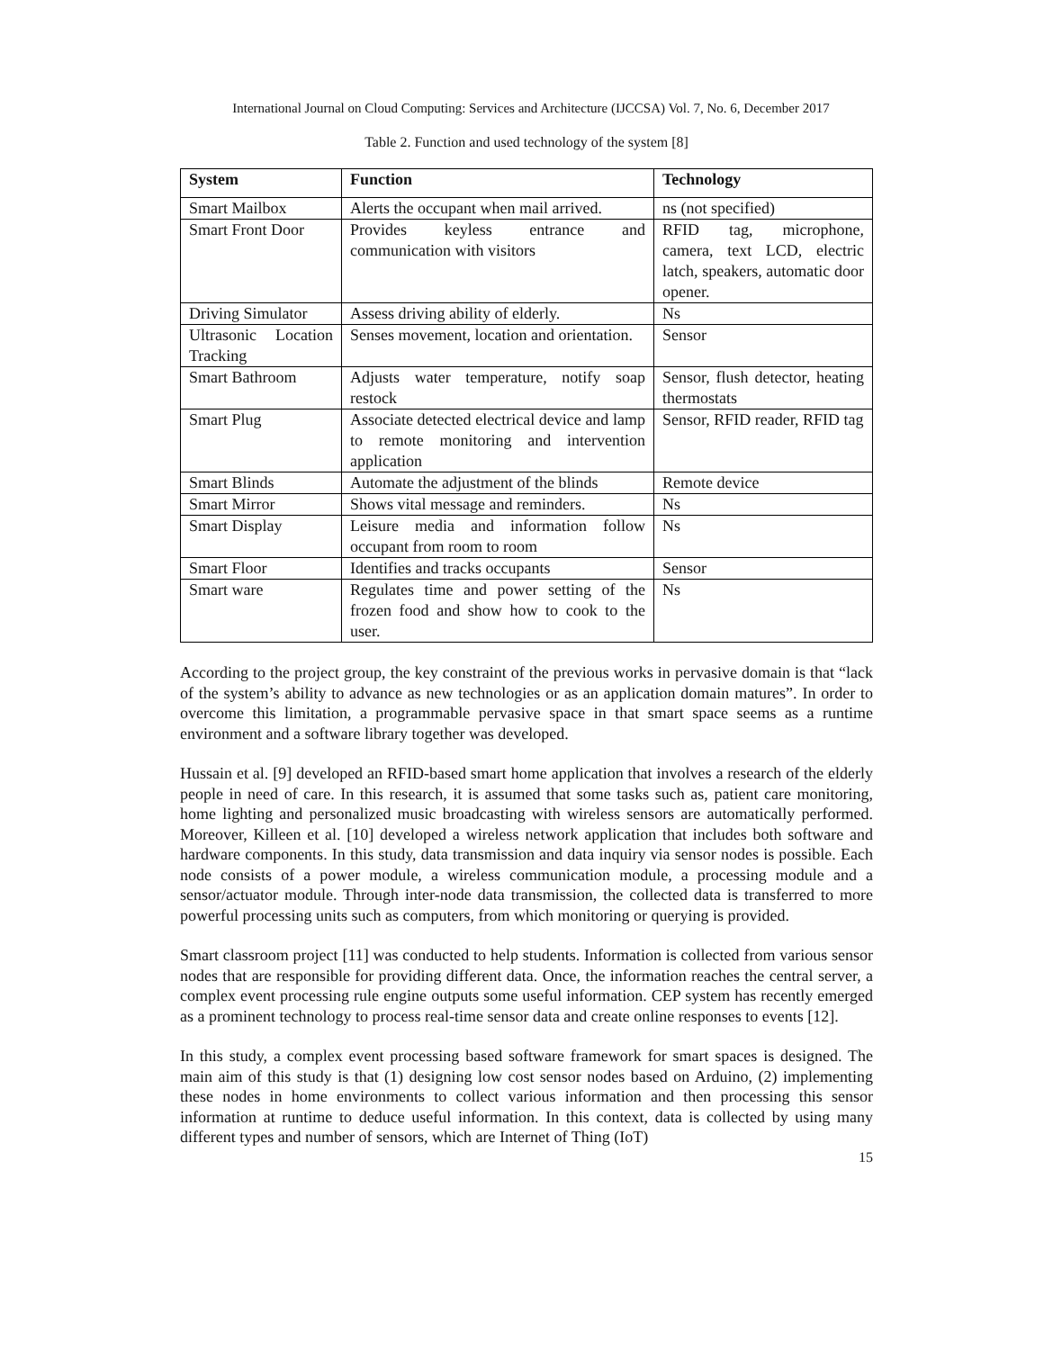International Journal on Cloud Computing: Services and Architecture (IJCCSA) Vol. 7, No. 6, December 2017
Table 2. Function and used technology of the system [8]
| System | Function | Technology |
| --- | --- | --- |
| Smart Mailbox | Alerts the occupant when mail arrived. | ns (not specified) |
| Smart Front Door | Provides keyless entrance and communication with visitors | RFID tag, microphone, camera, text LCD, electric latch, speakers, automatic door opener. |
| Driving Simulator | Assess driving ability of elderly. | Ns |
| Ultrasonic Location Tracking | Senses movement, location and orientation. | Sensor |
| Smart Bathroom | Adjusts water temperature, notify soap restock | Sensor, flush detector, heating thermostats |
| Smart Plug | Associate detected electrical device and lamp to remote monitoring and intervention application | Sensor, RFID reader, RFID tag |
| Smart Blinds | Automate the adjustment of the blinds | Remote device |
| Smart Mirror | Shows vital message and reminders. | Ns |
| Smart Display | Leisure media and information follow occupant from room to room | Ns |
| Smart Floor | Identifies and tracks occupants | Sensor |
| Smart ware | Regulates time and power setting of the frozen food and show how to cook to the user. | Ns |
According to the project group, the key constraint of the previous works in pervasive domain is that “lack of the system’s ability to advance as new technologies or as an application domain matures”. In order to overcome this limitation, a programmable pervasive space in that smart space seems as a runtime environment and a software library together was developed.
Hussain et al. [9] developed an RFID-based smart home application that involves a research of the elderly people in need of care. In this research, it is assumed that some tasks such as, patient care monitoring, home lighting and personalized music broadcasting with wireless sensors are automatically performed. Moreover, Killeen et al. [10] developed a wireless network application that includes both software and hardware components. In this study, data transmission and data inquiry via sensor nodes is possible. Each node consists of a power module, a wireless communication module, a processing module and a sensor/actuator module. Through inter-node data transmission, the collected data is transferred to more powerful processing units such as computers, from which monitoring or querying is provided.
Smart classroom project [11] was conducted to help students. Information is collected from various sensor nodes that are responsible for providing different data. Once, the information reaches the central server, a complex event processing rule engine outputs some useful information. CEP system has recently emerged as a prominent technology to process real-time sensor data and create online responses to events [12].
In this study, a complex event processing based software framework for smart spaces is designed. The main aim of this study is that (1) designing low cost sensor nodes based on Arduino, (2) implementing these nodes in home environments to collect various information and then processing this sensor information at runtime to deduce useful information. In this context, data is collected by using many different types and number of sensors, which are Internet of Thing (IoT)
15